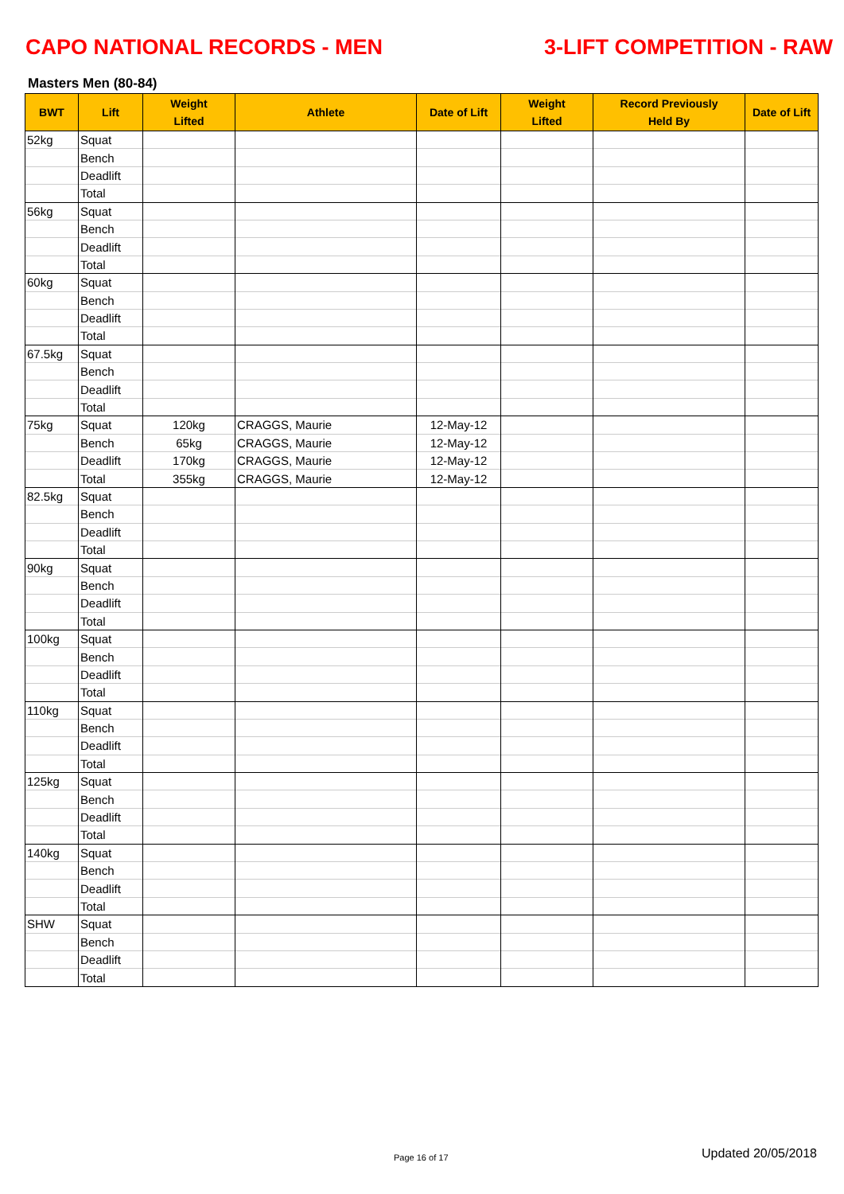CAPO NATIONAL RECORDS - MEN 3-LIFT COMPETITION - RAW
Masters Men (80-84)
| BWT | Lift | Weight Lifted | Athlete | Date of Lift | Weight Lifted | Record Previously Held By | Date of Lift |
| --- | --- | --- | --- | --- | --- | --- | --- |
| 52kg | Squat | | | | | | |
| | Bench | | | | | | |
| | Deadlift | | | | | | |
| | Total | | | | | | |
| 56kg | Squat | | | | | | |
| | Bench | | | | | | |
| | Deadlift | | | | | | |
| | Total | | | | | | |
| 60kg | Squat | | | | | | |
| | Bench | | | | | | |
| | Deadlift | | | | | | |
| | Total | | | | | | |
| 67.5kg | Squat | | | | | | |
| | Bench | | | | | | |
| | Deadlift | | | | | | |
| | Total | | | | | | |
| 75kg | Squat | 120kg | CRAGGS, Maurie | 12-May-12 | | | |
| | Bench | 65kg | CRAGGS, Maurie | 12-May-12 | | | |
| | Deadlift | 170kg | CRAGGS, Maurie | 12-May-12 | | | |
| | Total | 355kg | CRAGGS, Maurie | 12-May-12 | | | |
| 82.5kg | Squat | | | | | | |
| | Bench | | | | | | |
| | Deadlift | | | | | | |
| | Total | | | | | | |
| 90kg | Squat | | | | | | |
| | Bench | | | | | | |
| | Deadlift | | | | | | |
| | Total | | | | | | |
| 100kg | Squat | | | | | | |
| | Bench | | | | | | |
| | Deadlift | | | | | | |
| | Total | | | | | | |
| 110kg | Squat | | | | | | |
| | Bench | | | | | | |
| | Deadlift | | | | | | |
| | Total | | | | | | |
| 125kg | Squat | | | | | | |
| | Bench | | | | | | |
| | Deadlift | | | | | | |
| | Total | | | | | | |
| 140kg | Squat | | | | | | |
| | Bench | | | | | | |
| | Deadlift | | | | | | |
| | Total | | | | | | |
| SHW | Squat | | | | | | |
| | Bench | | | | | | |
| | Deadlift | | | | | | |
| | Total | | | | | | |
Page 16 of 17 Updated 20/05/2018